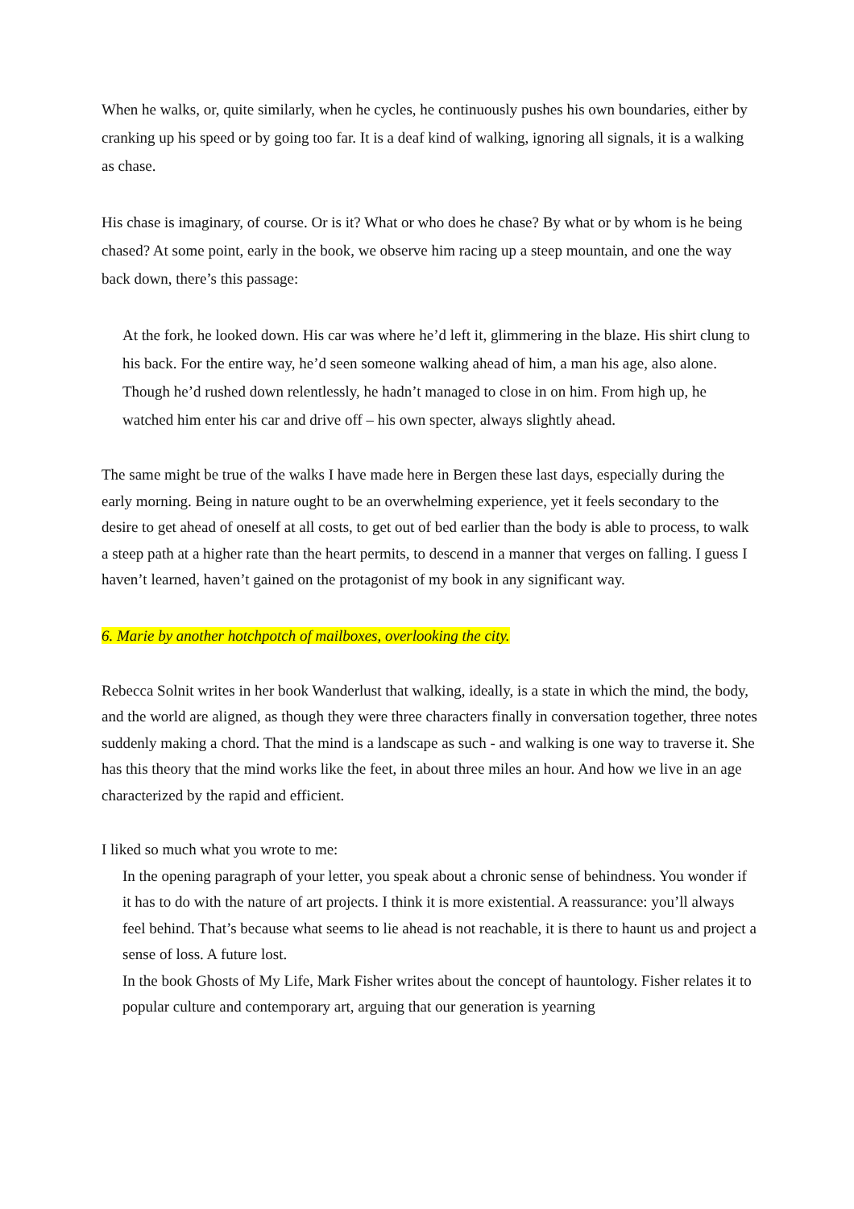When he walks, or, quite similarly, when he cycles, he continuously pushes his own boundaries, either by cranking up his speed or by going too far. It is a deaf kind of walking, ignoring all signals, it is a walking as chase.
His chase is imaginary, of course. Or is it? What or who does he chase? By what or by whom is he being chased? At some point, early in the book, we observe him racing up a steep mountain, and one the way back down, there’s this passage:
At the fork, he looked down. His car was where he’d left it, glimmering in the blaze. His shirt clung to his back. For the entire way, he’d seen someone walking ahead of him, a man his age, also alone. Though he’d rushed down relentlessly, he hadn’t managed to close in on him. From high up, he watched him enter his car and drive off – his own specter, always slightly ahead.
The same might be true of the walks I have made here in Bergen these last days, especially during the early morning. Being in nature ought to be an overwhelming experience, yet it feels secondary to the desire to get ahead of oneself at all costs, to get out of bed earlier than the body is able to process, to walk a steep path at a higher rate than the heart permits, to descend in a manner that verges on falling. I guess I haven’t learned, haven’t gained on the protagonist of my book in any significant way.
6. Marie by another hotchpotch of mailboxes, overlooking the city.
Rebecca Solnit writes in her book Wanderlust that walking, ideally, is a state in which the mind, the body, and the world are aligned, as though they were three characters finally in conversation together, three notes suddenly making a chord. That the mind is a landscape as such - and walking is one way to traverse it. She has this theory that the mind works like the feet, in about three miles an hour. And how we live in an age characterized by the rapid and efficient.
I liked so much what you wrote to me:
In the opening paragraph of your letter, you speak about a chronic sense of behindness. You wonder if it has to do with the nature of art projects. I think it is more existential. A reassurance: you’ll always feel behind. That’s because what seems to lie ahead is not reachable, it is there to haunt us and project a sense of loss. A future lost.
In the book Ghosts of My Life, Mark Fisher writes about the concept of hauntology. Fisher relates it to popular culture and contemporary art, arguing that our generation is yearning